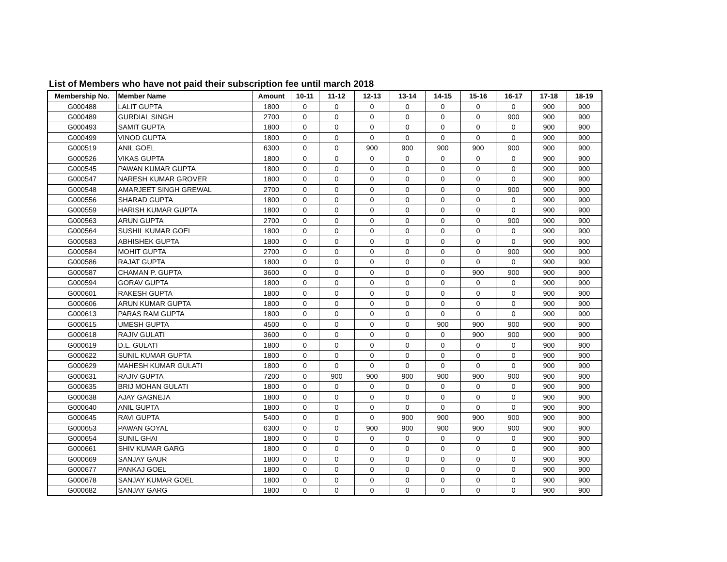List of Members who have not paid their subscription fee until march 2018
| Membership No. | Member Name | Amount | 10-11 | 11-12 | 12-13 | 13-14 | 14-15 | 15-16 | 16-17 | 17-18 | 18-19 |
| --- | --- | --- | --- | --- | --- | --- | --- | --- | --- | --- | --- |
| G000488 | LALIT GUPTA | 1800 | 0 | 0 | 0 | 0 | 0 | 0 | 0 | 900 | 900 |
| G000489 | GURDIAL SINGH | 2700 | 0 | 0 | 0 | 0 | 0 | 0 | 900 | 900 | 900 |
| G000493 | SAMIT GUPTA | 1800 | 0 | 0 | 0 | 0 | 0 | 0 | 0 | 900 | 900 |
| G000499 | VINOD GUPTA | 1800 | 0 | 0 | 0 | 0 | 0 | 0 | 0 | 900 | 900 |
| G000519 | ANIL GOEL | 6300 | 0 | 0 | 900 | 900 | 900 | 900 | 900 | 900 | 900 |
| G000526 | VIKAS GUPTA | 1800 | 0 | 0 | 0 | 0 | 0 | 0 | 0 | 900 | 900 |
| G000545 | PAWAN KUMAR GUPTA | 1800 | 0 | 0 | 0 | 0 | 0 | 0 | 0 | 900 | 900 |
| G000547 | NARESH KUMAR GROVER | 1800 | 0 | 0 | 0 | 0 | 0 | 0 | 0 | 900 | 900 |
| G000548 | AMARJEET SINGH GREWAL | 2700 | 0 | 0 | 0 | 0 | 0 | 0 | 900 | 900 | 900 |
| G000556 | SHARAD GUPTA | 1800 | 0 | 0 | 0 | 0 | 0 | 0 | 0 | 900 | 900 |
| G000559 | HARISH KUMAR GUPTA | 1800 | 0 | 0 | 0 | 0 | 0 | 0 | 0 | 900 | 900 |
| G000563 | ARUN GUPTA | 2700 | 0 | 0 | 0 | 0 | 0 | 0 | 900 | 900 | 900 |
| G000564 | SUSHIL KUMAR GOEL | 1800 | 0 | 0 | 0 | 0 | 0 | 0 | 0 | 900 | 900 |
| G000583 | ABHISHEK GUPTA | 1800 | 0 | 0 | 0 | 0 | 0 | 0 | 0 | 900 | 900 |
| G000584 | MOHIT GUPTA | 2700 | 0 | 0 | 0 | 0 | 0 | 0 | 900 | 900 | 900 |
| G000586 | RAJAT GUPTA | 1800 | 0 | 0 | 0 | 0 | 0 | 0 | 0 | 900 | 900 |
| G000587 | CHAMAN P. GUPTA | 3600 | 0 | 0 | 0 | 0 | 0 | 900 | 900 | 900 | 900 |
| G000594 | GORAV GUPTA | 1800 | 0 | 0 | 0 | 0 | 0 | 0 | 0 | 900 | 900 |
| G000601 | RAKESH GUPTA | 1800 | 0 | 0 | 0 | 0 | 0 | 0 | 0 | 900 | 900 |
| G000606 | ARUN KUMAR GUPTA | 1800 | 0 | 0 | 0 | 0 | 0 | 0 | 0 | 900 | 900 |
| G000613 | PARAS RAM GUPTA | 1800 | 0 | 0 | 0 | 0 | 0 | 0 | 0 | 900 | 900 |
| G000615 | UMESH GUPTA | 4500 | 0 | 0 | 0 | 0 | 900 | 900 | 900 | 900 | 900 |
| G000618 | RAJIV GULATI | 3600 | 0 | 0 | 0 | 0 | 0 | 900 | 900 | 900 | 900 |
| G000619 | D.L. GULATI | 1800 | 0 | 0 | 0 | 0 | 0 | 0 | 0 | 900 | 900 |
| G000622 | SUNIL KUMAR GUPTA | 1800 | 0 | 0 | 0 | 0 | 0 | 0 | 0 | 900 | 900 |
| G000629 | MAHESH KUMAR GULATI | 1800 | 0 | 0 | 0 | 0 | 0 | 0 | 0 | 900 | 900 |
| G000631 | RAJIV GUPTA | 7200 | 0 | 900 | 900 | 900 | 900 | 900 | 900 | 900 | 900 |
| G000635 | BRIJ MOHAN GULATI | 1800 | 0 | 0 | 0 | 0 | 0 | 0 | 0 | 900 | 900 |
| G000638 | AJAY GAGNEJA | 1800 | 0 | 0 | 0 | 0 | 0 | 0 | 0 | 900 | 900 |
| G000640 | ANIL GUPTA | 1800 | 0 | 0 | 0 | 0 | 0 | 0 | 0 | 900 | 900 |
| G000645 | RAVI GUPTA | 5400 | 0 | 0 | 0 | 900 | 900 | 900 | 900 | 900 | 900 |
| G000653 | PAWAN GOYAL | 6300 | 0 | 0 | 900 | 900 | 900 | 900 | 900 | 900 | 900 |
| G000654 | SUNIL GHAI | 1800 | 0 | 0 | 0 | 0 | 0 | 0 | 0 | 900 | 900 |
| G000661 | SHIV KUMAR GARG | 1800 | 0 | 0 | 0 | 0 | 0 | 0 | 0 | 900 | 900 |
| G000669 | SANJAY GAUR | 1800 | 0 | 0 | 0 | 0 | 0 | 0 | 0 | 900 | 900 |
| G000677 | PANKAJ GOEL | 1800 | 0 | 0 | 0 | 0 | 0 | 0 | 0 | 900 | 900 |
| G000678 | SANJAY KUMAR GOEL | 1800 | 0 | 0 | 0 | 0 | 0 | 0 | 0 | 900 | 900 |
| G000682 | SANJAY GARG | 1800 | 0 | 0 | 0 | 0 | 0 | 0 | 0 | 900 | 900 |